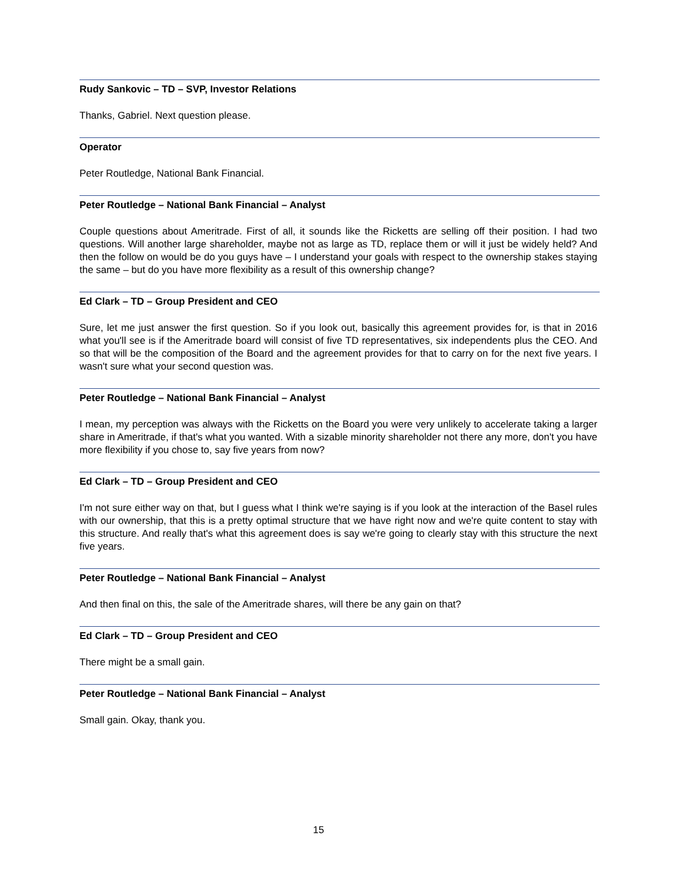Rudy Sankovic – TD – SVP, Investor Relations
Thanks, Gabriel. Next question please.
Operator
Peter Routledge, National Bank Financial.
Peter Routledge – National Bank Financial – Analyst
Couple questions about Ameritrade. First of all, it sounds like the Ricketts are selling off their position. I had two questions. Will another large shareholder, maybe not as large as TD, replace them or will it just be widely held? And then the follow on would be do you guys have – I understand your goals with respect to the ownership stakes staying the same – but do you have more flexibility as a result of this ownership change?
Ed Clark – TD – Group President and CEO
Sure, let me just answer the first question. So if you look out, basically this agreement provides for, is that in 2016 what you'll see is if the Ameritrade board will consist of five TD representatives, six independents plus the CEO. And so that will be the composition of the Board and the agreement provides for that to carry on for the next five years. I wasn't sure what your second question was.
Peter Routledge – National Bank Financial – Analyst
I mean, my perception was always with the Ricketts on the Board you were very unlikely to accelerate taking a larger share in Ameritrade, if that's what you wanted. With a sizable minority shareholder not there any more, don't you have more flexibility if you chose to, say five years from now?
Ed Clark – TD – Group President and CEO
I'm not sure either way on that, but I guess what I think we're saying is if you look at the interaction of the Basel rules with our ownership, that this is a pretty optimal structure that we have right now and we're quite content to stay with this structure. And really that's what this agreement does is say we're going to clearly stay with this structure the next five years.
Peter Routledge – National Bank Financial – Analyst
And then final on this, the sale of the Ameritrade shares, will there be any gain on that?
Ed Clark – TD – Group President and CEO
There might be a small gain.
Peter Routledge – National Bank Financial – Analyst
Small gain. Okay, thank you.
15